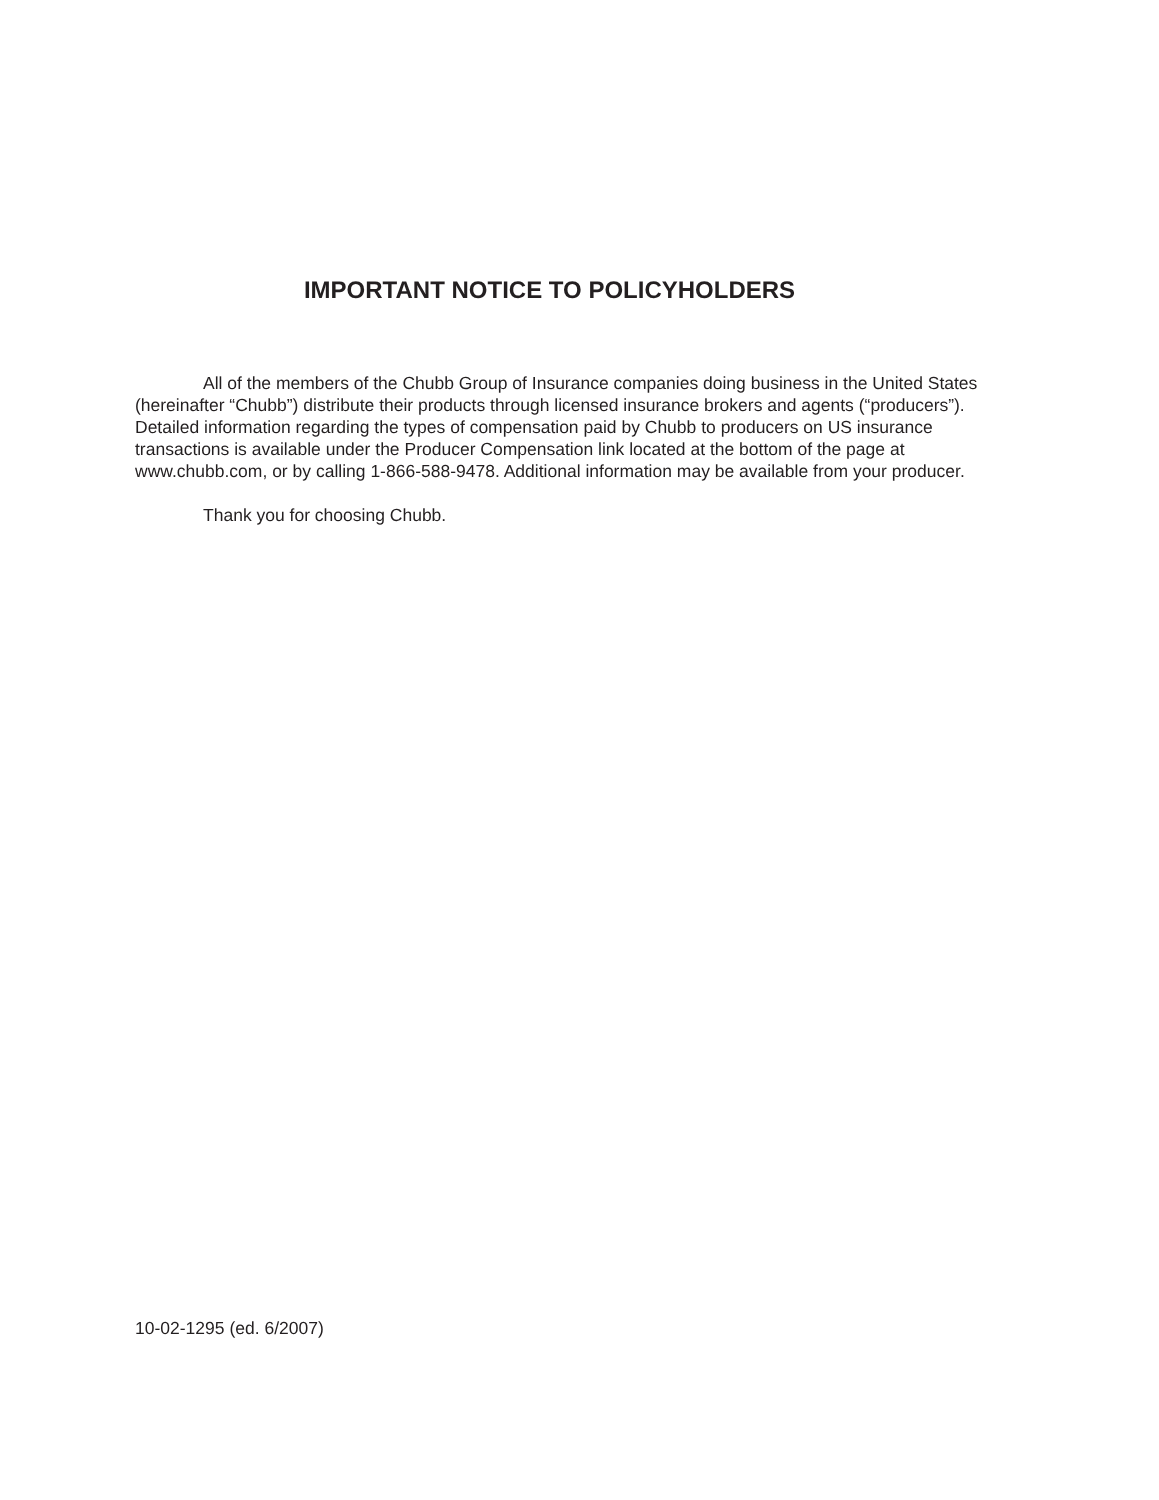IMPORTANT NOTICE TO POLICYHOLDERS
All of the members of the Chubb Group of Insurance companies doing business in the United States (hereinafter “Chubb”) distribute their products through licensed insurance brokers and agents (“producers”). Detailed information regarding the types of compensation paid by Chubb to producers on US insurance transactions is available under the Producer Compensation link located at the bottom of the page at www.chubb.com, or by calling 1-866-588-9478. Additional information may be available from your producer.
Thank you for choosing Chubb.
10-02-1295 (ed. 6/2007)